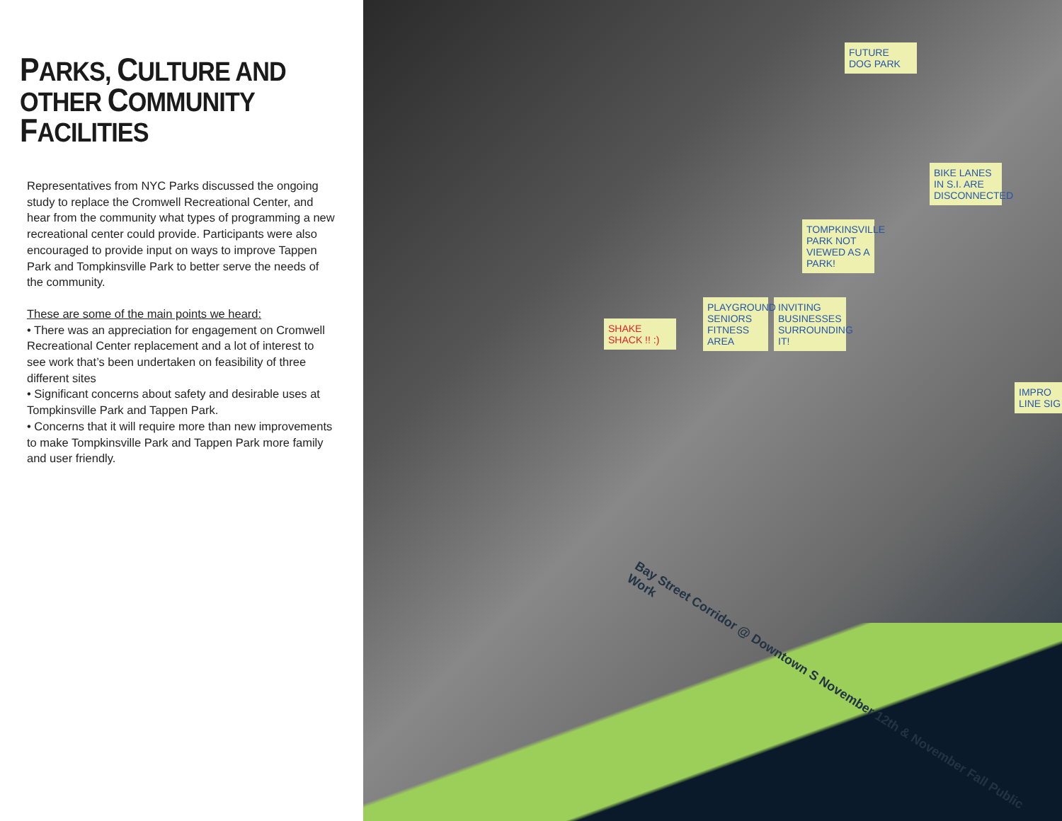PARKS, CULTURE AND OTHER COMMUNITY FACILITIES
Representatives from NYC Parks discussed the ongoing study to replace the Cromwell Recreational Center, and hear from the community what types of programming a new recreational center could provide. Participants were also encouraged to provide input on ways to improve Tappen Park and Tompkinsville Park to better serve the needs of the community.
These are some of the main points we heard:
• There was an appreciation for engagement on Cromwell Recreational Center replacement and a lot of interest to see work that’s been undertaken on feasibility of three different sites
• Significant concerns about safety and desirable uses at Tompkinsville Park and Tappen Park.
• Concerns that it will require more than new improvements to make Tompkinsville Park and Tappen Park more family and user friendly.
FUTURE DOG PARK
TOMPKINSVILLE PARK NOT VIEWED AS A PARK!
INVITING BUSINESSES SURROUNDING IT!
SHAKE SHACK !! :)
PLAYGROUND SENIORS FITNESS AREA
BIKE LANES IN S.I. ARE DISCONNECTED
IMPRO LINE SIG
Bay Street Corridor @ Downtown S November 12th & November Fall Public Work